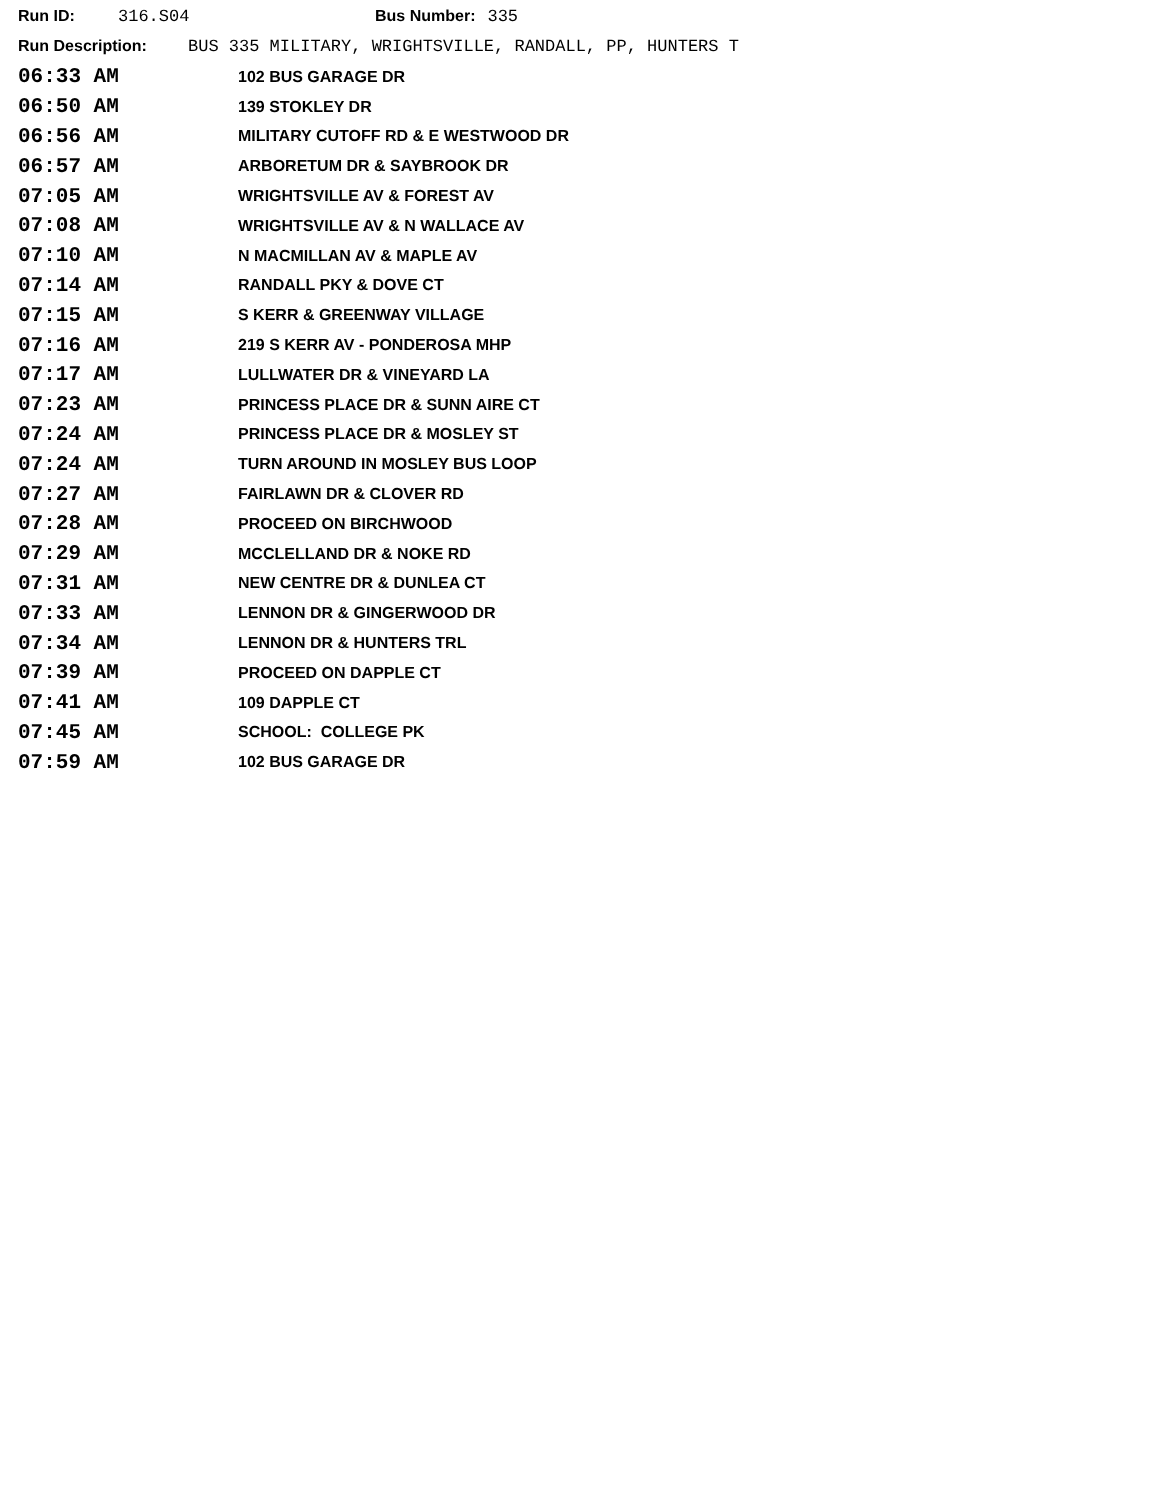Run ID: 316.S04 Bus Number: 335
Run Description: BUS 335 MILITARY, WRIGHTSVILLE, RANDALL, PP, HUNTERS T
| 06:33 AM | 102 BUS GARAGE DR |
| 06:50 AM | 139 STOKLEY DR |
| 06:56 AM | MILITARY CUTOFF RD & E WESTWOOD DR |
| 06:57 AM | ARBORETUM DR & SAYBROOK DR |
| 07:05 AM | WRIGHTSVILLE AV & FOREST AV |
| 07:08 AM | WRIGHTSVILLE AV & N WALLACE AV |
| 07:10 AM | N MACMILLAN AV & MAPLE AV |
| 07:14 AM | RANDALL PKY & DOVE CT |
| 07:15 AM | S KERR & GREENWAY VILLAGE |
| 07:16 AM | 219 S KERR AV - PONDEROSA MHP |
| 07:17 AM | LULLWATER DR & VINEYARD LA |
| 07:23 AM | PRINCESS PLACE DR & SUNN AIRE CT |
| 07:24 AM | PRINCESS PLACE DR & MOSLEY ST |
| 07:24 AM | TURN AROUND IN MOSLEY BUS LOOP |
| 07:27 AM | FAIRLAWN DR & CLOVER RD |
| 07:28 AM | PROCEED ON BIRCHWOOD |
| 07:29 AM | MCCLELLAND DR & NOKE RD |
| 07:31 AM | NEW CENTRE DR & DUNLEA CT |
| 07:33 AM | LENNON DR & GINGERWOOD DR |
| 07:34 AM | LENNON DR & HUNTERS TRL |
| 07:39 AM | PROCEED ON DAPPLE CT |
| 07:41 AM | 109 DAPPLE CT |
| 07:45 AM | SCHOOL: COLLEGE PK |
| 07:59 AM | 102 BUS GARAGE DR |